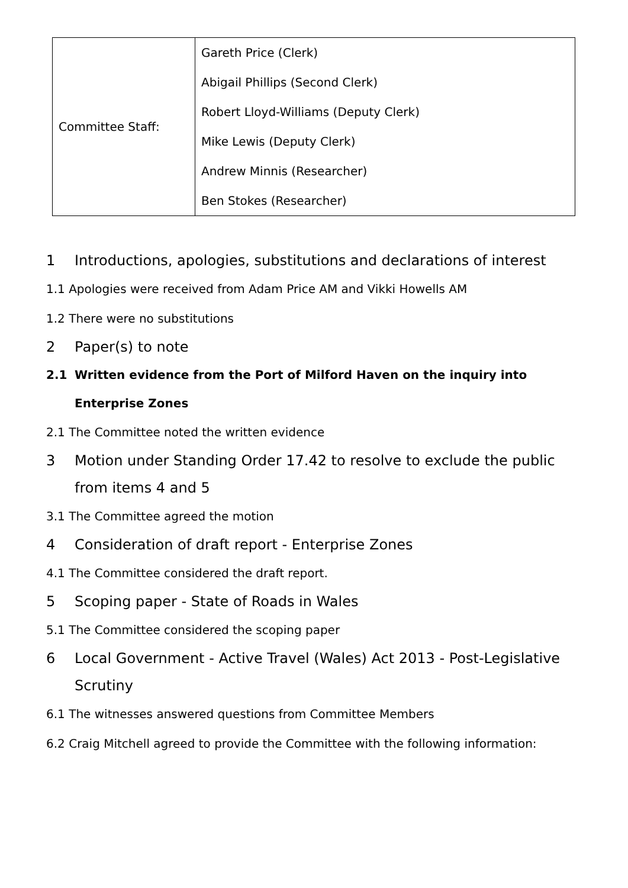| Committee Staff: | Gareth Price (Clerk) Abigail Phillips (Second Clerk) Robert Lloyd-Williams (Deputy Clerk) Mike Lewis (Deputy Clerk) Andrew Minnis (Researcher) Ben Stokes (Researcher) |
1 Introductions, apologies, substitutions and declarations of interest
1.1 Apologies were received from Adam Price AM and Vikki Howells AM
1.2 There were no substitutions
2 Paper(s) to note
2.1 Written evidence from the Port of Milford Haven on the inquiry into Enterprise Zones
2.1 The Committee noted the written evidence
3 Motion under Standing Order 17.42 to resolve to exclude the public from items 4 and 5
3.1 The Committee agreed the motion
4 Consideration of draft report - Enterprise Zones
4.1 The Committee considered the draft report.
5 Scoping paper - State of Roads in Wales
5.1 The Committee considered the scoping paper
6 Local Government - Active Travel (Wales) Act 2013 - Post-Legislative Scrutiny
6.1 The witnesses answered questions from Committee Members
6.2 Craig Mitchell agreed to provide the Committee with the following information: